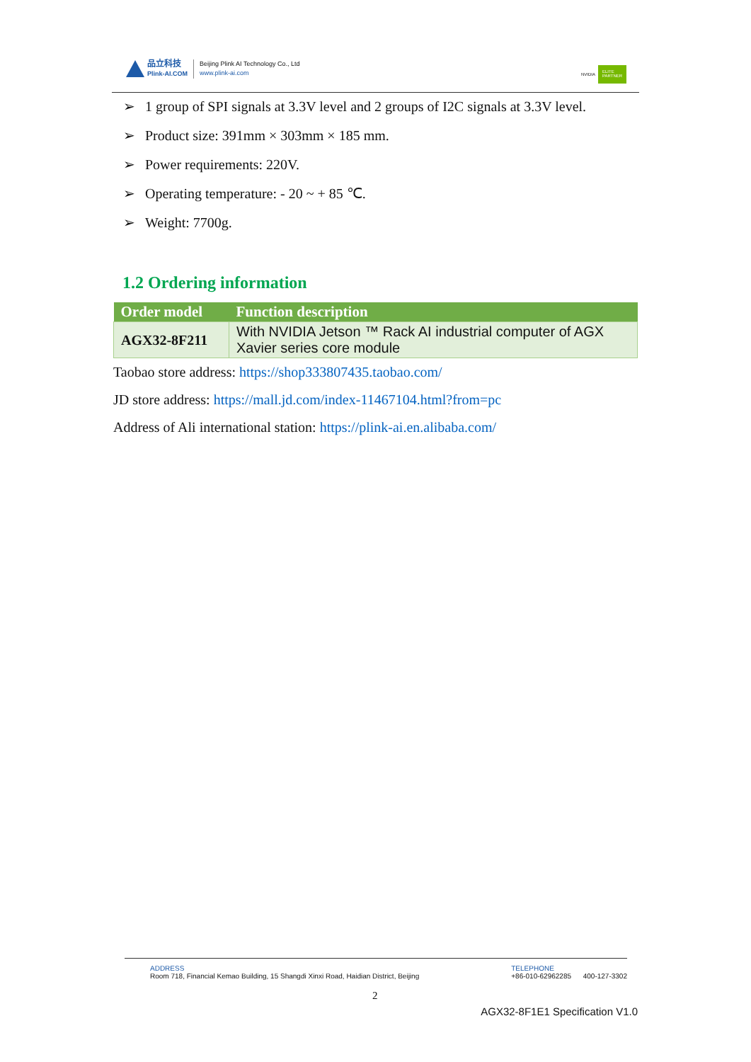品立科技
Plink-AI.COM
Beijing Plink AI Technology Co., Ltd
www.plink-ai.com
NVIDIA
ELITE PARTNER
➢ 1 group of SPI signals at 3.3V level and 2 groups of I2C signals at 3.3V level.
➢ Product size: 391mm × 303mm × 185 mm.
➢ Power requirements: 220V.
➢ Operating temperature: - 20 ~ + 85 ℃.
➢ Weight: 7700g.
1.2 Ordering information
| Order model | Function description |
| --- | --- |
| AGX32-8F211 | With NVIDIA Jetson ™ Rack AI industrial computer of AGX Xavier series core module |
Taobao store address: https://shop333807435.taobao.com/
JD store address: https://mall.jd.com/index-11467104.html?from=pc
Address of Ali international station: https://plink-ai.en.alibaba.com/
ADDRESS
Room 718, Financial Kemao Building, 15 Shangdi Xinxi Road, Haidian District, Beijing
TELEPHONE
+86-010-62962285 400-127-3302
2
AGX32-8F1E1 Specification V1.0